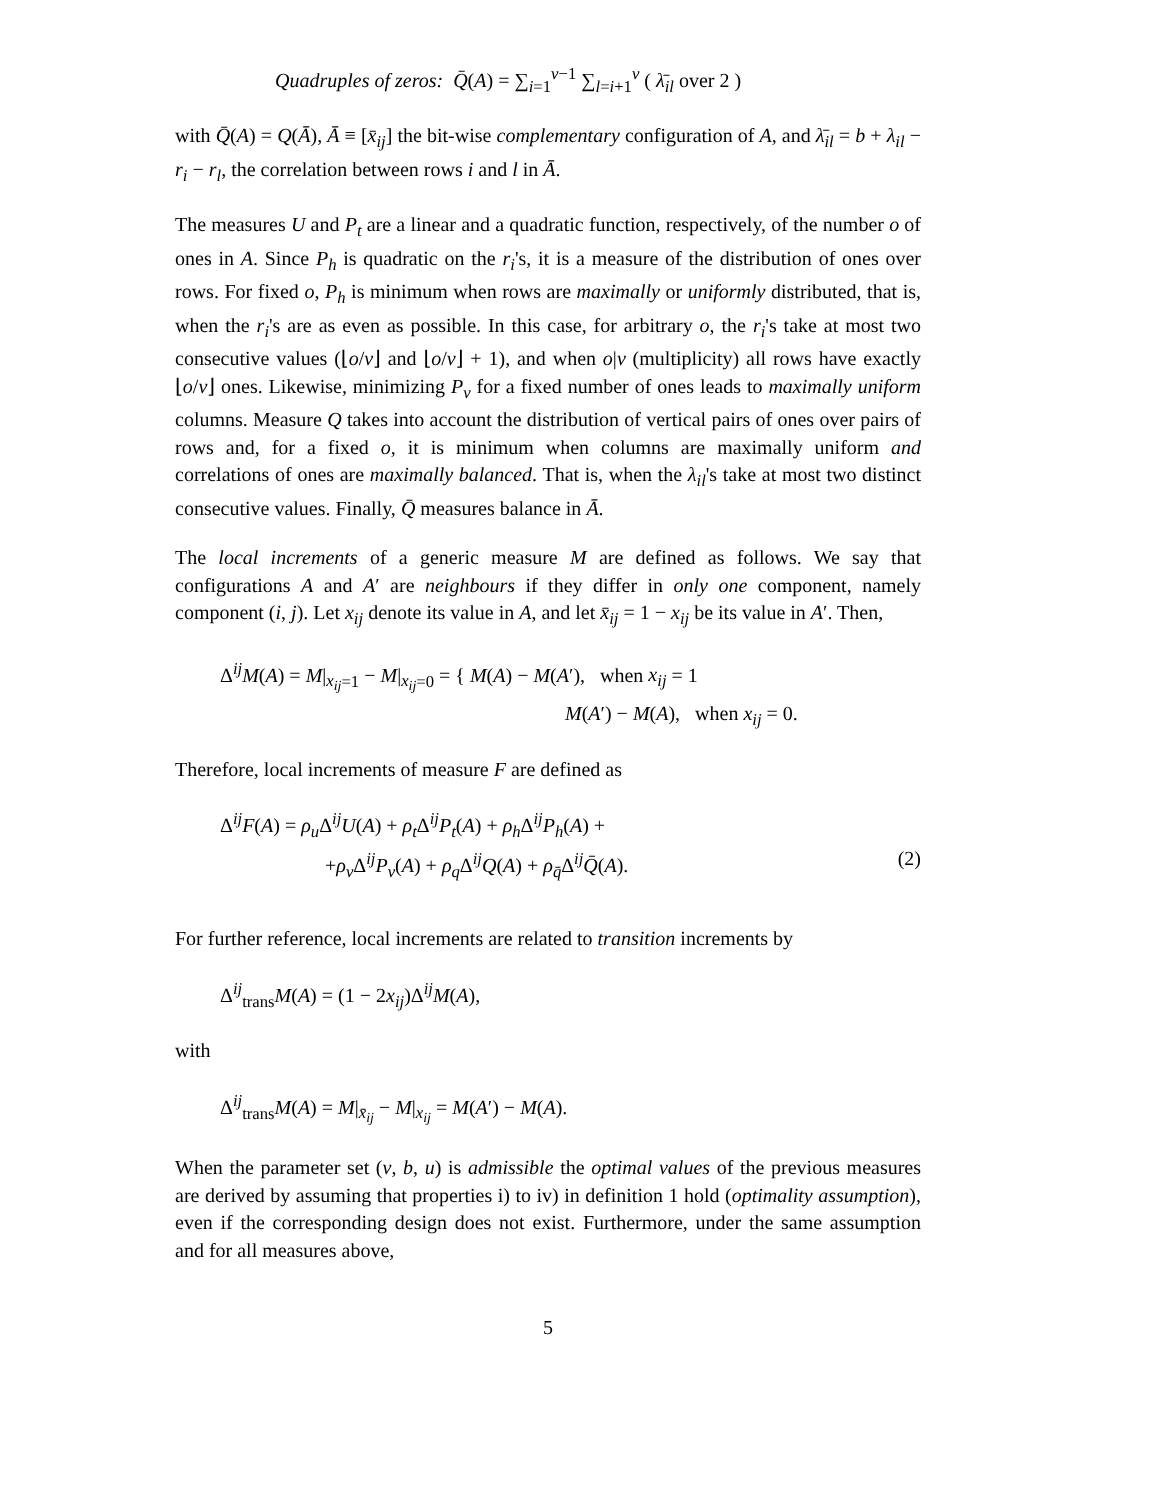Quadruples of zeros: Q̄(A) = ∑<sub>i=1</sub><sup>v−1</sup> ∑<sub>l=i+1</sub><sup>v</sup> ( λ̄<sub>il</sub> over 2 )
with Q̄(A) = Q(Ā), Ā ≡ [x̄<sub>ij</sub>] the bit-wise complementary configuration of A, and λ̄<sub>il</sub> = b + λ<sub>il</sub> − r<sub>i</sub> − r<sub>l</sub>, the correlation between rows i and l in Ā.
The measures U and P<sub>t</sub> are a linear and a quadratic function, respectively, of the number o of ones in A. Since P<sub>h</sub> is quadratic on the r<sub>i</sub>'s, it is a measure of the distribution of ones over rows. For fixed o, P<sub>h</sub> is minimum when rows are maximally or uniformly distributed, that is, when the r<sub>i</sub>'s are as even as possible. In this case, for arbitrary o, the r<sub>i</sub>'s take at most two consecutive values (⌊o/v⌋ and ⌊o/v⌋ + 1), and when o|v (multiplicity) all rows have exactly ⌊o/v⌋ ones. Likewise, minimizing P<sub>v</sub> for a fixed number of ones leads to maximally uniform columns. Measure Q takes into account the distribution of vertical pairs of ones over pairs of rows and, for a fixed o, it is minimum when columns are maximally uniform and correlations of ones are maximally balanced. That is, when the λ<sub>il</sub>'s take at most two distinct consecutive values. Finally, Q̄ measures balance in Ā.
The local increments of a generic measure M are defined as follows. We say that configurations A and A′ are neighbours if they differ in only one component, namely component (i, j). Let x<sub>ij</sub> denote its value in A, and let x̄<sub>ij</sub> = 1 − x<sub>ij</sub> be its value in A′. Then,
Δ<sup>ij</sup>M(A) = M|<sub>x<sub>ij</sub>=1</sub> − M|<sub>x<sub>ij</sub>=0</sub> = { M(A) − M(A′), when x<sub>ij</sub> = 1
M(A′) − M(A), when x<sub>ij</sub> = 0.
Therefore, local increments of measure F are defined as
Δ<sup>ij</sup>F(A) = ρ<sub>u</sub> Δ<sup>ij</sup>U(A) + ρ<sub>t</sub> Δ<sup>ij</sup>P<sub>t</sub>(A) + ρ<sub>h</sub> Δ<sup>ij</sup>P<sub>h</sub>(A) +
+ρ<sub>v</sub> Δ<sup>ij</sup>P<sub>v</sub>(A) + ρ<sub>q</sub> Δ<sup>ij</sup>Q(A) + ρ<sub>q̄</sub>Δ<sup>ij</sup>Q̄(A). (2)
For further reference, local increments are related to transition increments by
Δ<sup>ij</sup><sub>trans</sub>M(A) = (1 − 2x<sub>ij</sub>)Δ<sup>ij</sup>M(A),
with
Δ<sup>ij</sup><sub>trans</sub>M(A) = M|<sub>x̄<sub>ij</sub></sub> − M|<sub>x<sub>ij</sub></sub> = M(A′) − M(A).
When the parameter set (v, b, u) is admissible the optimal values of the previous measures are derived by assuming that properties i) to iv) in definition 1 hold (optimality assumption), even if the corresponding design does not exist. Furthermore, under the same assumption and for all measures above,
5